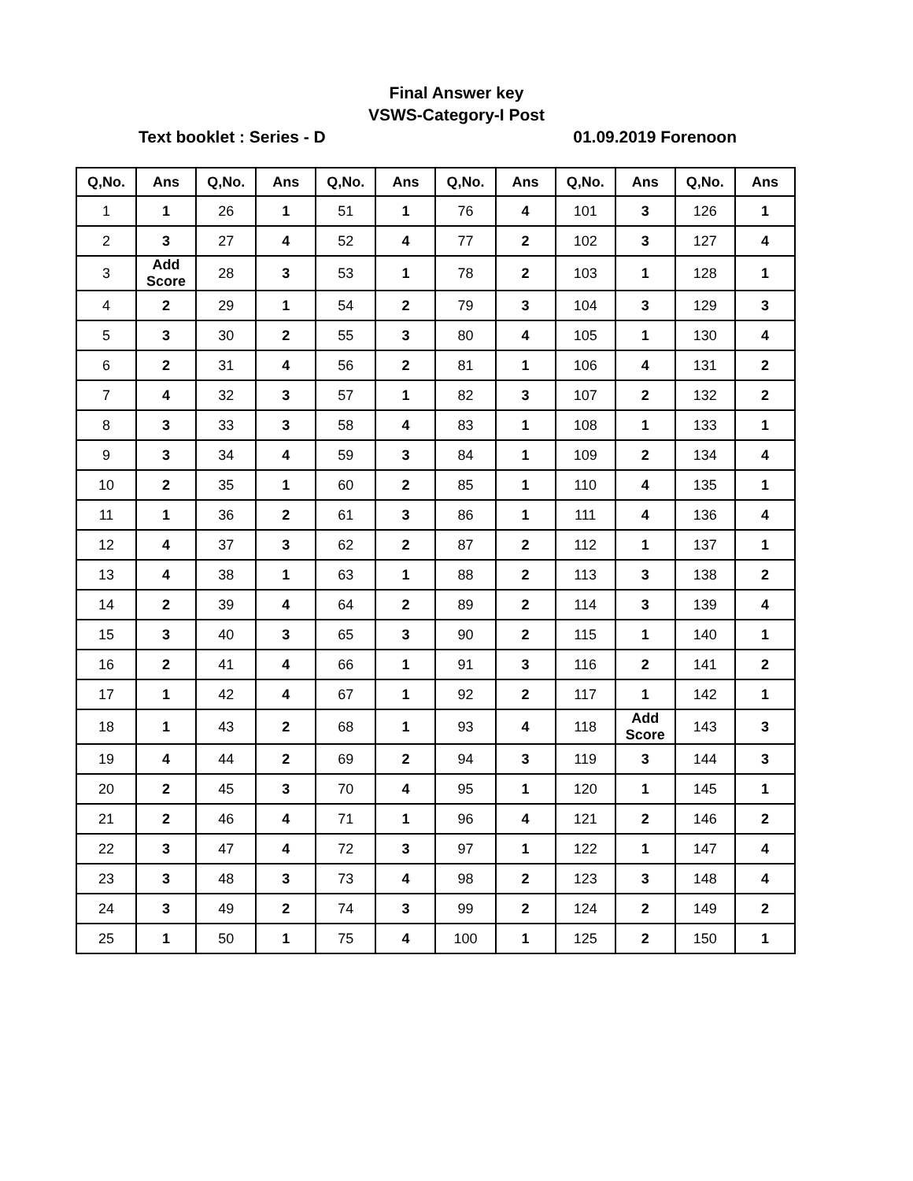Final Answer key
VSWS-Category-I Post
Text booklet : Series - D 01.09.2019 Forenoon
| Q,No. | Ans | Q,No. | Ans | Q,No. | Ans | Q,No. | Ans | Q,No. | Ans | Q,No. | Ans |
| --- | --- | --- | --- | --- | --- | --- | --- | --- | --- | --- | --- |
| 1 | 1 | 26 | 1 | 51 | 1 | 76 | 4 | 101 | 3 | 126 | 1 |
| 2 | 3 | 27 | 4 | 52 | 4 | 77 | 2 | 102 | 3 | 127 | 4 |
| 3 | Add Score | 28 | 3 | 53 | 1 | 78 | 2 | 103 | 1 | 128 | 1 |
| 4 | 2 | 29 | 1 | 54 | 2 | 79 | 3 | 104 | 3 | 129 | 3 |
| 5 | 3 | 30 | 2 | 55 | 3 | 80 | 4 | 105 | 1 | 130 | 4 |
| 6 | 2 | 31 | 4 | 56 | 2 | 81 | 1 | 106 | 4 | 131 | 2 |
| 7 | 4 | 32 | 3 | 57 | 1 | 82 | 3 | 107 | 2 | 132 | 2 |
| 8 | 3 | 33 | 3 | 58 | 4 | 83 | 1 | 108 | 1 | 133 | 1 |
| 9 | 3 | 34 | 4 | 59 | 3 | 84 | 1 | 109 | 2 | 134 | 4 |
| 10 | 2 | 35 | 1 | 60 | 2 | 85 | 1 | 110 | 4 | 135 | 1 |
| 11 | 1 | 36 | 2 | 61 | 3 | 86 | 1 | 111 | 4 | 136 | 4 |
| 12 | 4 | 37 | 3 | 62 | 2 | 87 | 2 | 112 | 1 | 137 | 1 |
| 13 | 4 | 38 | 1 | 63 | 1 | 88 | 2 | 113 | 3 | 138 | 2 |
| 14 | 2 | 39 | 4 | 64 | 2 | 89 | 2 | 114 | 3 | 139 | 4 |
| 15 | 3 | 40 | 3 | 65 | 3 | 90 | 2 | 115 | 1 | 140 | 1 |
| 16 | 2 | 41 | 4 | 66 | 1 | 91 | 3 | 116 | 2 | 141 | 2 |
| 17 | 1 | 42 | 4 | 67 | 1 | 92 | 2 | 117 | 1 | 142 | 1 |
| 18 | 1 | 43 | 2 | 68 | 1 | 93 | 4 | 118 | Add Score | 143 | 3 |
| 19 | 4 | 44 | 2 | 69 | 2 | 94 | 3 | 119 | 3 | 144 | 3 |
| 20 | 2 | 45 | 3 | 70 | 4 | 95 | 1 | 120 | 1 | 145 | 1 |
| 21 | 2 | 46 | 4 | 71 | 1 | 96 | 4 | 121 | 2 | 146 | 2 |
| 22 | 3 | 47 | 4 | 72 | 3 | 97 | 1 | 122 | 1 | 147 | 4 |
| 23 | 3 | 48 | 3 | 73 | 4 | 98 | 2 | 123 | 3 | 148 | 4 |
| 24 | 3 | 49 | 2 | 74 | 3 | 99 | 2 | 124 | 2 | 149 | 2 |
| 25 | 1 | 50 | 1 | 75 | 4 | 100 | 1 | 125 | 2 | 150 | 1 |